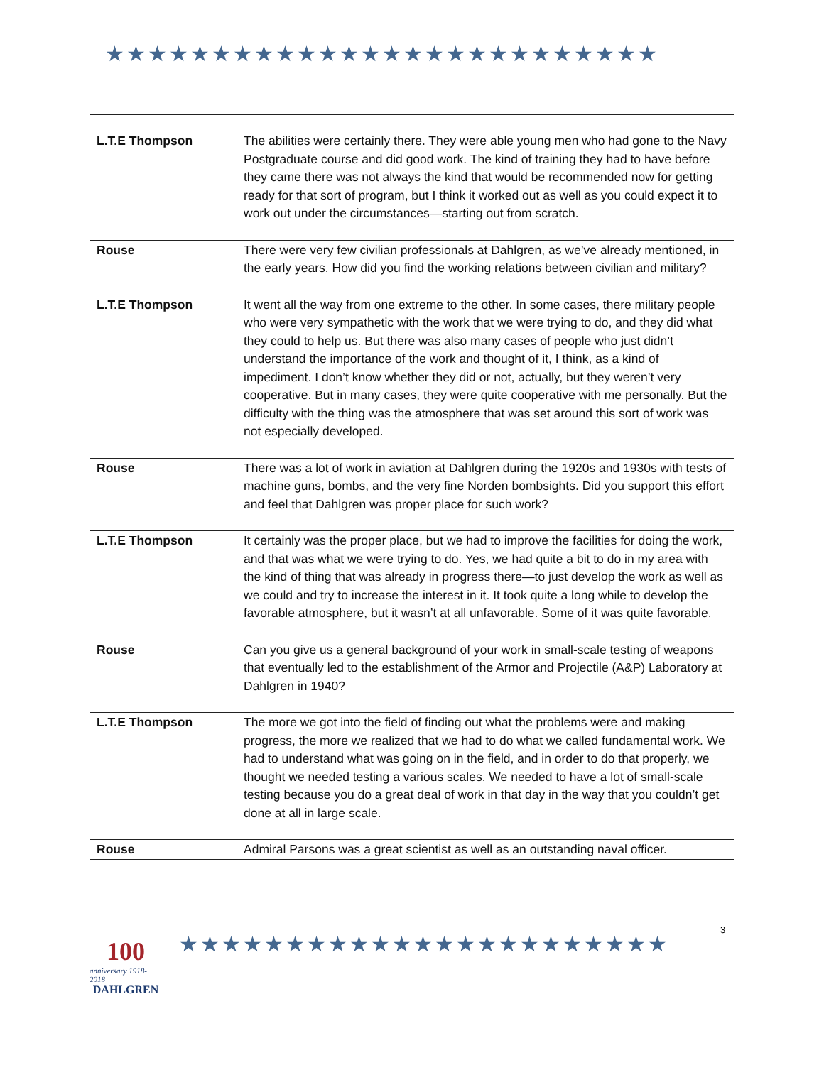★★★★★★★★★★★★★★★★★★★★★★★★★★
| L.T.E Thompson | The abilities were certainly there. They were able young men who had gone to the Navy Postgraduate course and did good work. The kind of training they had to have before they came there was not always the kind that would be recommended now for getting ready for that sort of program, but I think it worked out as well as you could expect it to work out under the circumstances—starting out from scratch. |
| Rouse | There were very few civilian professionals at Dahlgren, as we’ve already mentioned, in the early years. How did you find the working relations between civilian and military? |
| L.T.E Thompson | It went all the way from one extreme to the other. In some cases, there military people who were very sympathetic with the work that we were trying to do, and they did what they could to help us. But there was also many cases of people who just didn’t understand the importance of the work and thought of it, I think, as a kind of impediment. I don’t know whether they did or not, actually, but they weren’t very cooperative. But in many cases, they were quite cooperative with me personally. But the difficulty with the thing was the atmosphere that was set around this sort of work was not especially developed. |
| Rouse | There was a lot of work in aviation at Dahlgren during the 1920s and 1930s with tests of machine guns, bombs, and the very fine Norden bombsights. Did you support this effort and feel that Dahlgren was proper place for such work? |
| L.T.E Thompson | It certainly was the proper place, but we had to improve the facilities for doing the work, and that was what we were trying to do. Yes, we had quite a bit to do in my area with the kind of thing that was already in progress there—to just develop the work as well as we could and try to increase the interest in it. It took quite a long while to develop the favorable atmosphere, but it wasn’t at all unfavorable. Some of it was quite favorable. |
| Rouse | Can you give us a general background of your work in small-scale testing of weapons that eventually led to the establishment of the Armor and Projectile (A&P) Laboratory at Dahlgren in 1940? |
| L.T.E Thompson | The more we got into the field of finding out what the problems were and making progress, the more we realized that we had to do what we called fundamental work. We had to understand what was going on in the field, and in order to do that properly, we thought we needed testing a various scales. We needed to have a lot of small-scale testing because you do a great deal of work in that day in the way that you couldn’t get done at all in large scale. |
| Rouse | Admiral Parsons was a great scientist as well as an outstanding naval officer. |
100
anniversary 1918-2018
DAHLGREN
★★★★★★★★★★★★★★★★★★★★★★★
3